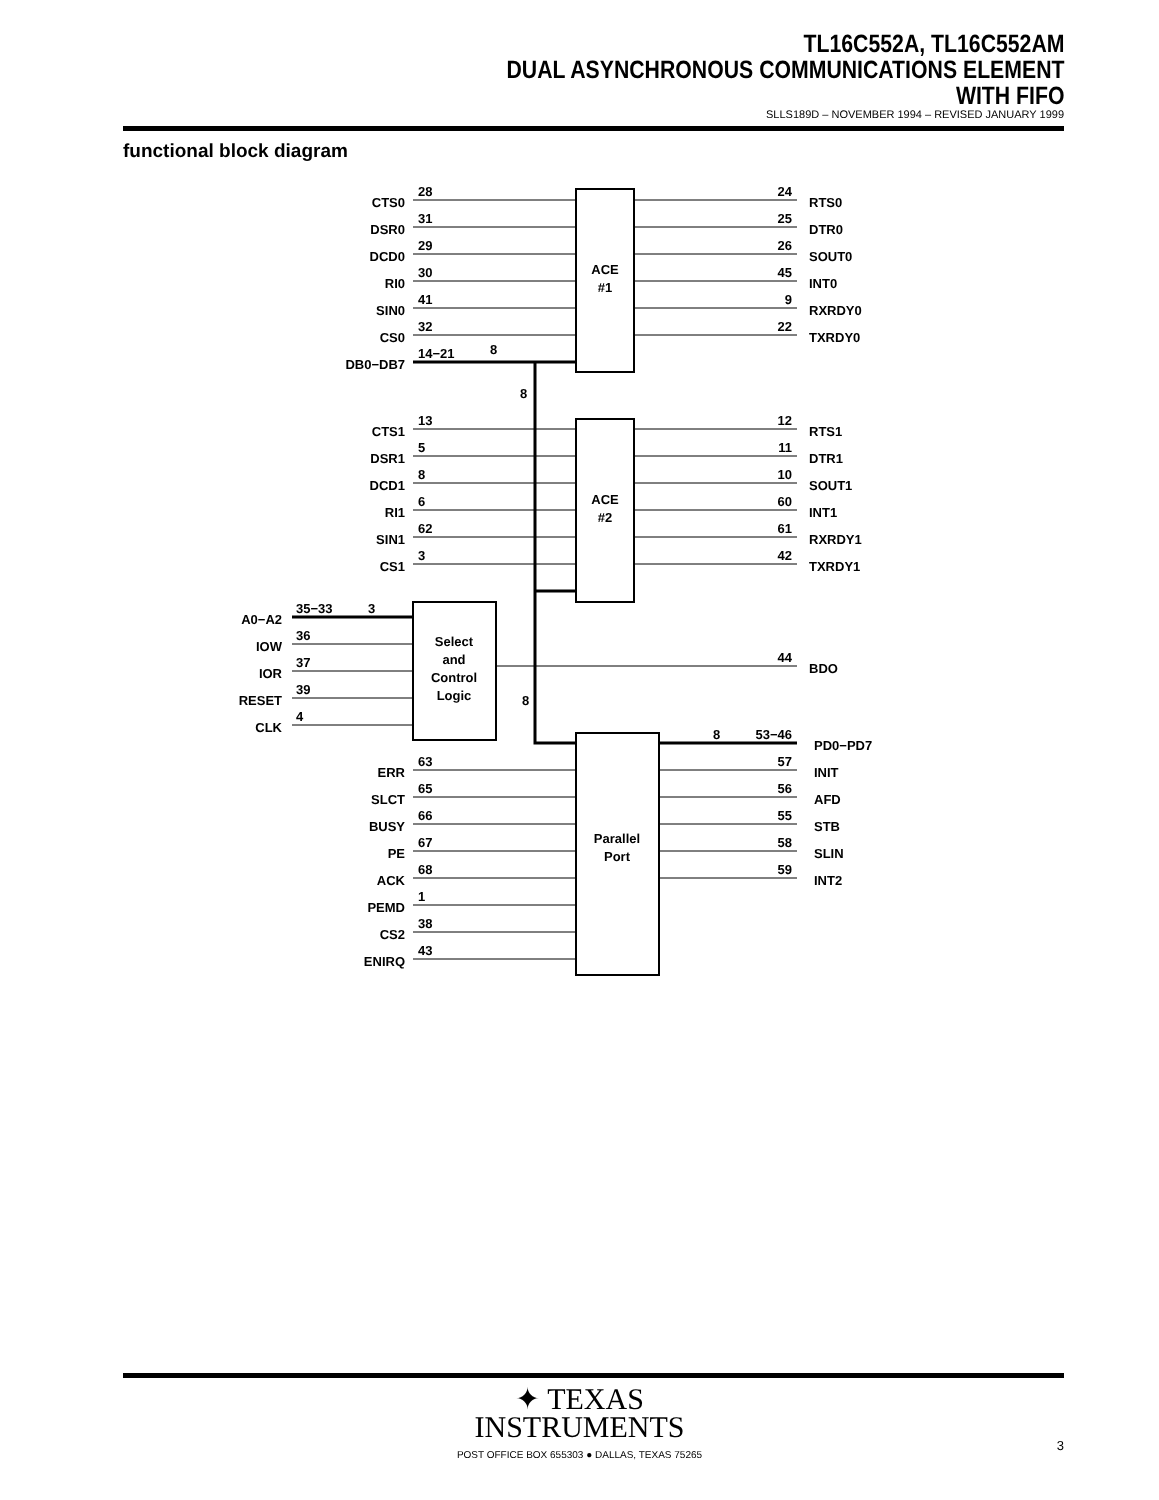TL16C552A, TL16C552AM
DUAL ASYNCHRONOUS COMMUNICATIONS ELEMENT
WITH FIFO
SLLS189D – NOVEMBER 1994 – REVISED JANUARY 1999
functional block diagram
CTS0
DSR0
DCD0
RI0
SIN0
CS0
DB0−DB7
CTS1
DSR1
DCD1
RI1
SIN1
CS1
A0−A2
IOW
IOR
RESET
CLK
ERR
SLCT
BUSY
PE
ACK
PEMD
CS2
ENIRQ
24
25
26
45
9
22
12
11
10
60
61
42
44
53−46
57
56
55
58
59
28
31
29
30
41
32
14−21
8
8
13
5
8
6
62
3
35−33
3
36
37
39
4
8
63
65
66
67
68
1
38
43
8
RTS0
DTR0
SOUT0
INT0
RXRDY0
TXRDY0
RTS1
DTR1
SOUT1
INT1
RXRDY1
TXRDY1
BDO
PD0−PD7
INIT
AFD
STB
SLIN
INT2
ACE
#1
ACE
#2
Select
and
Control
Logic
Parallel
Port
✦ TEXAS
INSTRUMENTS
POST OFFICE BOX 655303 ● DALLAS, TEXAS 75265
3